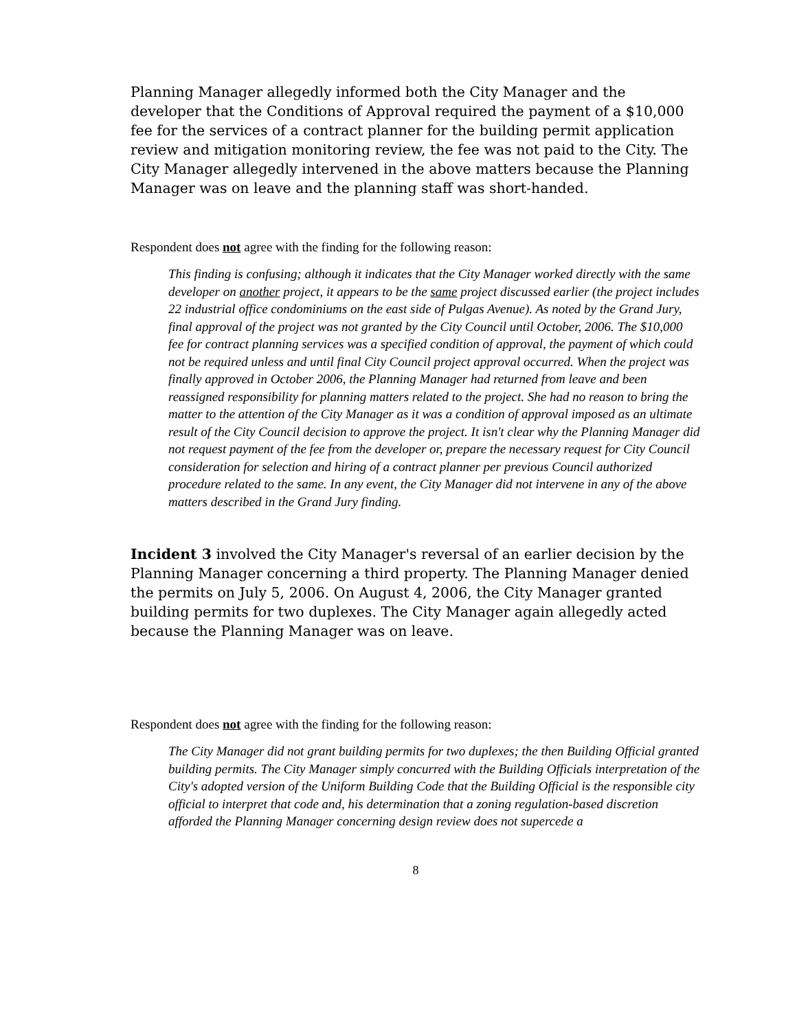Planning Manager allegedly informed both the City Manager and the developer that the Conditions of Approval required the payment of a $10,000 fee for the services of a contract planner for the building permit application review and mitigation monitoring review, the fee was not paid to the City. The City Manager allegedly intervened in the above matters because the Planning Manager was on leave and the planning staff was short-handed.
Respondent does not agree with the finding for the following reason:
This finding is confusing; although it indicates that the City Manager worked directly with the same developer on another project, it appears to be the same project discussed earlier (the project includes 22 industrial office condominiums on the east side of Pulgas Avenue). As noted by the Grand Jury, final approval of the project was not granted by the City Council until October, 2006. The $10,000 fee for contract planning services was a specified condition of approval, the payment of which could not be required unless and until final City Council project approval occurred. When the project was finally approved in October 2006, the Planning Manager had returned from leave and been reassigned responsibility for planning matters related to the project. She had no reason to bring the matter to the attention of the City Manager as it was a condition of approval imposed as an ultimate result of the City Council decision to approve the project. It isn't clear why the Planning Manager did not request payment of the fee from the developer or, prepare the necessary request for City Council consideration for selection and hiring of a contract planner per previous Council authorized procedure related to the same. In any event, the City Manager did not intervene in any of the above matters described in the Grand Jury finding.
Incident 3 involved the City Manager's reversal of an earlier decision by the Planning Manager concerning a third property. The Planning Manager denied the permits on July 5, 2006. On August 4, 2006, the City Manager granted building permits for two duplexes. The City Manager again allegedly acted because the Planning Manager was on leave.
Respondent does not agree with the finding for the following reason:
The City Manager did not grant building permits for two duplexes; the then Building Official granted building permits. The City Manager simply concurred with the Building Officials interpretation of the City's adopted version of the Uniform Building Code that the Building Official is the responsible city official to interpret that code and, his determination that a zoning regulation-based discretion afforded the Planning Manager concerning design review does not supercede a
8